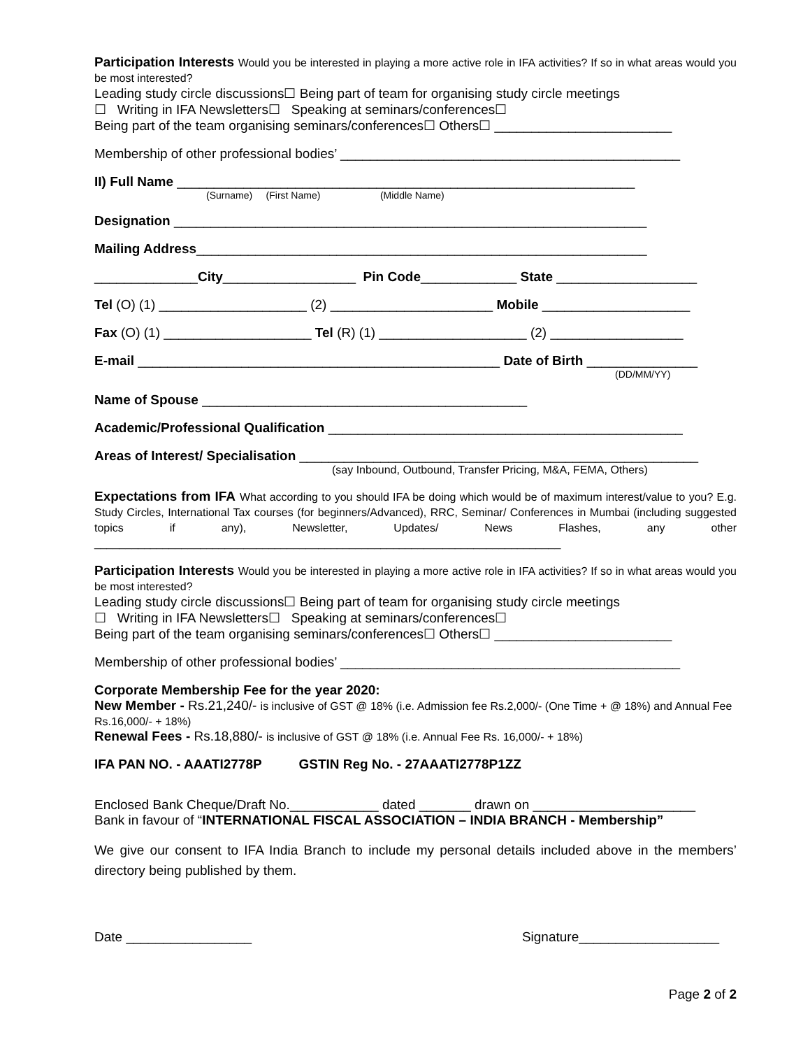Participation Interests Would you be interested in playing a more active role in IFA activities? If so in what areas would you be most interested?
Leading study circle discussions☐ Being part of team for organising study circle meetings
☐ Writing in IFA Newsletters☐ Speaking at seminars/conferences☐
Being part of the team organising seminars/conferences☐ Others☐ ________________________
Membership of other professional bodies’ ______________________________________________
II) Full Name ______________________________________________________________
(Surname) (First Name) (Middle Name)
Designation ________________________________________________________________
Mailing Address_____________________________________________________________
______________City__________________ Pin Code_____________ State ___________________
Tel (O) (1) ____________________ (2) ______________________ Mobile ____________________
Fax (O) (1) ____________________ Tel (R) (1) ____________________ (2) __________________
E-mail _________________________________________________ Date of Birth _______________
(DD/MM/YY)
Name of Spouse ____________________________________________
Academic/Professional Qualification ________________________________________________
Areas of Interest/ Specialisation ______________________________________________________
(say Inbound, Outbound, Transfer Pricing, M&A, FEMA, Others)
Expectations from IFA What according to you should IFA be doing which would be of maximum interest/value to you? E.g. Study Circles, International Tax courses (for beginners/Advanced), RRC, Seminar/ Conferences in Mumbai (including suggested topics if any), Newsletter, Updates/ News Flashes, any other ___________________________________________________________________________
Participation Interests Would you be interested in playing a more active role in IFA activities? If so in what areas would you be most interested?
Leading study circle discussions☐ Being part of team for organising study circle meetings
☐ Writing in IFA Newsletters☐ Speaking at seminars/conferences☐
Being part of the team organising seminars/conferences☐ Others☐ ________________________
Membership of other professional bodies’ ______________________________________________
Corporate Membership Fee for the year 2020:
New Member - Rs.21,240/- is inclusive of GST @ 18% (i.e. Admission fee Rs.2,000/- (One Time + @ 18%) and Annual Fee Rs.16,000/- + 18%)
Renewal Fees - Rs.18,880/- is inclusive of GST @ 18% (i.e. Annual Fee Rs. 16,000/- + 18%)
IFA PAN NO. - AAATI2778P GSTIN Reg No. - 27AAATI2778P1ZZ
Enclosed Bank Cheque/Draft No.____________ dated _______ drawn on ______________________
Bank in favour of “INTERNATIONAL FISCAL ASSOCIATION – INDIA BRANCH - Membership”
We give our consent to IFA India Branch to include my personal details included above in the members’ directory being published by them.
Date _________________ Signature___________________
Page 2 of 2